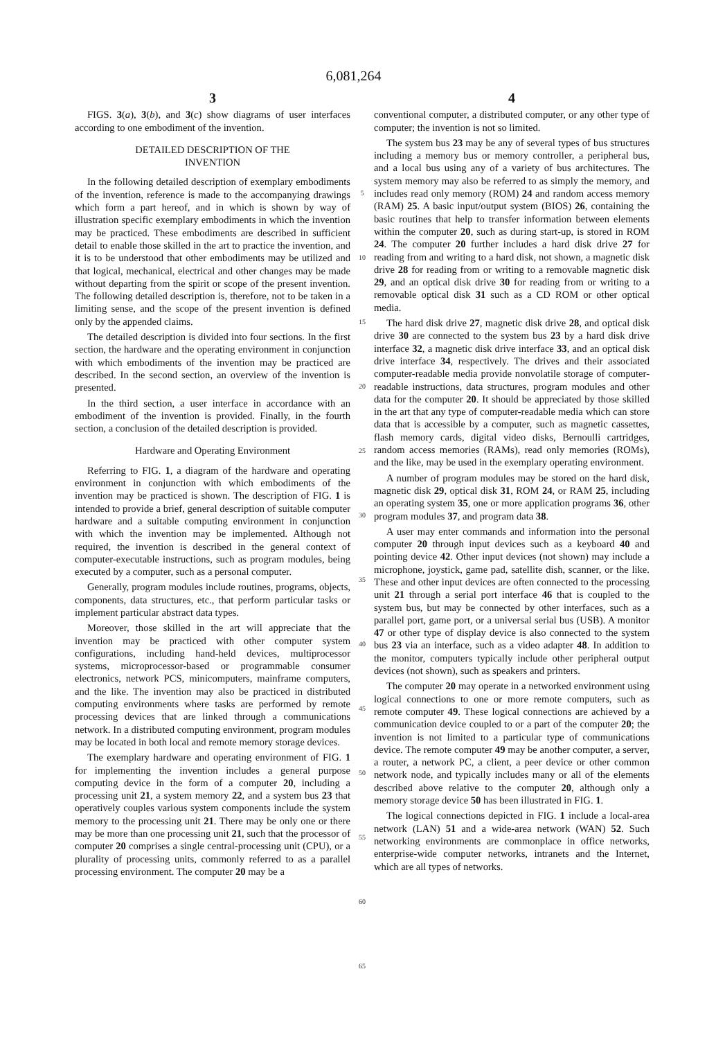6,081,264
3
FIGS. 3(a), 3(b), and 3(c) show diagrams of user interfaces according to one embodiment of the invention.
DETAILED DESCRIPTION OF THE
INVENTION
In the following detailed description of exemplary embodiments of the invention, reference is made to the accompanying drawings which form a part hereof, and in which is shown by way of illustration specific exemplary embodiments in which the invention may be practiced. These embodiments are described in sufficient detail to enable those skilled in the art to practice the invention, and it is to be understood that other embodiments may be utilized and that logical, mechanical, electrical and other changes may be made without departing from the spirit or scope of the present invention. The following detailed description is, therefore, not to be taken in a limiting sense, and the scope of the present invention is defined only by the appended claims.
The detailed description is divided into four sections. In the first section, the hardware and the operating environment in conjunction with which embodiments of the invention may be practiced are described. In the second section, an overview of the invention is presented.
In the third section, a user interface in accordance with an embodiment of the invention is provided. Finally, in the fourth section, a conclusion of the detailed description is provided.
Hardware and Operating Environment
Referring to FIG. 1, a diagram of the hardware and operating environment in conjunction with which embodiments of the invention may be practiced is shown. The description of FIG. 1 is intended to provide a brief, general description of suitable computer hardware and a suitable computing environment in conjunction with which the invention may be implemented. Although not required, the invention is described in the general context of computer-executable instructions, such as program modules, being executed by a computer, such as a personal computer.
Generally, program modules include routines, programs, objects, components, data structures, etc., that perform particular tasks or implement particular abstract data types.
Moreover, those skilled in the art will appreciate that the invention may be practiced with other computer system configurations, including hand-held devices, multiprocessor systems, microprocessor-based or programmable consumer electronics, network PCS, minicomputers, mainframe computers, and the like. The invention may also be practiced in distributed computing environments where tasks are performed by remote processing devices that are linked through a communications network. In a distributed computing environment, program modules may be located in both local and remote memory storage devices.
The exemplary hardware and operating environment of FIG. 1 for implementing the invention includes a general purpose computing device in the form of a computer 20, including a processing unit 21, a system memory 22, and a system bus 23 that operatively couples various system components include the system memory to the processing unit 21. There may be only one or there may be more than one processing unit 21, such that the processor of computer 20 comprises a single central-processing unit (CPU), or a plurality of processing units, commonly referred to as a parallel processing environment. The computer 20 may be a
5
10
15
20
25
30
35
40
45
50
55
60
65
4
conventional computer, a distributed computer, or any other type of computer; the invention is not so limited.
The system bus 23 may be any of several types of bus structures including a memory bus or memory controller, a peripheral bus, and a local bus using any of a variety of bus architectures. The system memory may also be referred to as simply the memory, and includes read only memory (ROM) 24 and random access memory (RAM) 25. A basic input/output system (BIOS) 26, containing the basic routines that help to transfer information between elements within the computer 20, such as during start-up, is stored in ROM 24. The computer 20 further includes a hard disk drive 27 for reading from and writing to a hard disk, not shown, a magnetic disk drive 28 for reading from or writing to a removable magnetic disk 29, and an optical disk drive 30 for reading from or writing to a removable optical disk 31 such as a CD ROM or other optical media.
The hard disk drive 27, magnetic disk drive 28, and optical disk drive 30 are connected to the system bus 23 by a hard disk drive interface 32, a magnetic disk drive interface 33, and an optical disk drive interface 34, respectively. The drives and their associated computer-readable media provide nonvolatile storage of computer-readable instructions, data structures, program modules and other data for the computer 20. It should be appreciated by those skilled in the art that any type of computer-readable media which can store data that is accessible by a computer, such as magnetic cassettes, flash memory cards, digital video disks, Bernoulli cartridges, random access memories (RAMs), read only memories (ROMs), and the like, may be used in the exemplary operating environment.
A number of program modules may be stored on the hard disk, magnetic disk 29, optical disk 31, ROM 24, or RAM 25, including an operating system 35, one or more application programs 36, other program modules 37, and program data 38.
A user may enter commands and information into the personal computer 20 through input devices such as a keyboard 40 and pointing device 42. Other input devices (not shown) may include a microphone, joystick, game pad, satellite dish, scanner, or the like. These and other input devices are often connected to the processing unit 21 through a serial port interface 46 that is coupled to the system bus, but may be connected by other interfaces, such as a parallel port, game port, or a universal serial bus (USB). A monitor 47 or other type of display device is also connected to the system bus 23 via an interface, such as a video adapter 48. In addition to the monitor, computers typically include other peripheral output devices (not shown), such as speakers and printers.
The computer 20 may operate in a networked environment using logical connections to one or more remote computers, such as remote computer 49. These logical connections are achieved by a communication device coupled to or a part of the computer 20; the invention is not limited to a particular type of communications device. The remote computer 49 may be another computer, a server, a router, a network PC, a client, a peer device or other common network node, and typically includes many or all of the elements described above relative to the computer 20, although only a memory storage device 50 has been illustrated in FIG. 1.
The logical connections depicted in FIG. 1 include a local-area network (LAN) 51 and a wide-area network (WAN) 52. Such networking environments are commonplace in office networks, enterprise-wide computer networks, intranets and the Internet, which are all types of networks.